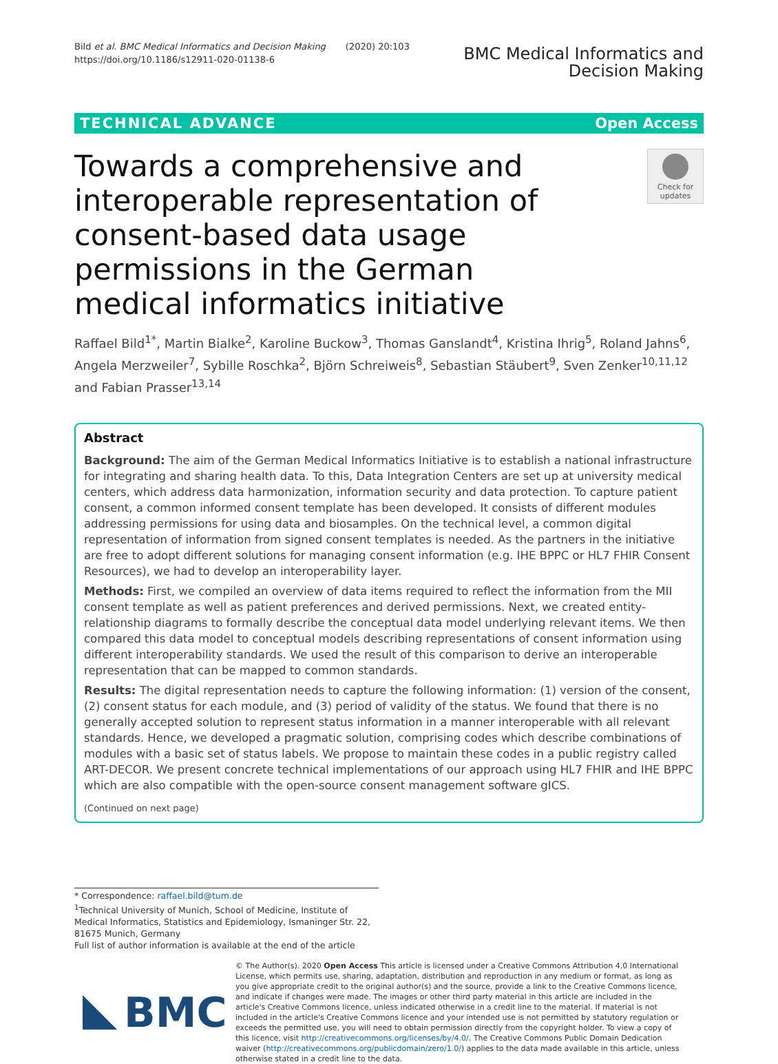Bild et al. BMC Medical Informatics and Decision Making (2020) 20:103
https://doi.org/10.1186/s12911-020-01138-6
BMC Medical Informatics and
Decision Making
TECHNICAL ADVANCE Open Access
Towards a comprehensive and interoperable representation of consent-based data usage permissions in the German medical informatics initiative
Check for
updates
Raffael Bild<sup>1*</sup>, Martin Bialke<sup>2</sup>, Karoline Buckow<sup>3</sup>, Thomas Ganslandt<sup>4</sup>, Kristina Ihrig<sup>5</sup>, Roland Jahns<sup>6</sup>, Angela Merzweiler<sup>7</sup>, Sybille Roschka<sup>2</sup>, Björn Schreiweis<sup>8</sup>, Sebastian Stäubert<sup>9</sup>, Sven Zenker<sup>10,11,12</sup> and Fabian Prasser<sup>13,14</sup>
Abstract
Background: The aim of the German Medical Informatics Initiative is to establish a national infrastructure for integrating and sharing health data. To this, Data Integration Centers are set up at university medical centers, which address data harmonization, information security and data protection. To capture patient consent, a common informed consent template has been developed. It consists of different modules addressing permissions for using data and biosamples. On the technical level, a common digital representation of information from signed consent templates is needed. As the partners in the initiative are free to adopt different solutions for managing consent information (e.g. IHE BPPC or HL7 FHIR Consent Resources), we had to develop an interoperability layer.
Methods: First, we compiled an overview of data items required to reflect the information from the MII consent template as well as patient preferences and derived permissions. Next, we created entity-relationship diagrams to formally describe the conceptual data model underlying relevant items. We then compared this data model to conceptual models describing representations of consent information using different interoperability standards. We used the result of this comparison to derive an interoperable representation that can be mapped to common standards.
Results: The digital representation needs to capture the following information: (1) version of the consent, (2) consent status for each module, and (3) period of validity of the status. We found that there is no generally accepted solution to represent status information in a manner interoperable with all relevant standards. Hence, we developed a pragmatic solution, comprising codes which describe combinations of modules with a basic set of status labels. We propose to maintain these codes in a public registry called ART-DECOR. We present concrete technical implementations of our approach using HL7 FHIR and IHE BPPC which are also compatible with the open-source consent management software gICS.
(Continued on next page)
* Correspondence: raffael.bild@tum.de
<sup>1</sup> Technical University of Munich, School of Medicine, Institute of Medical Informatics, Statistics and Epidemiology, Ismaninger Str. 22, 81675 Munich, Germany
Full list of author information is available at the end of the article
BMC
© The Author(s). 2020 Open Access This article is licensed under a Creative Commons Attribution 4.0 International License, which permits use, sharing, adaptation, distribution and reproduction in any medium or format, as long as you give appropriate credit to the original author(s) and the source, provide a link to the Creative Commons licence, and indicate if changes were made. The images or other third party material in this article are included in the article's Creative Commons licence, unless indicated otherwise in a credit line to the material. If material is not included in the article's Creative Commons licence and your intended use is not permitted by statutory regulation or exceeds the permitted use, you will need to obtain permission directly from the copyright holder. To view a copy of this licence, visit http://creativecommons.org/licenses/by/4.0/. The Creative Commons Public Domain Dedication waiver (http://creativecommons.org/publicdomain/zero/1.0/) applies to the data made available in this article, unless otherwise stated in a credit line to the data.